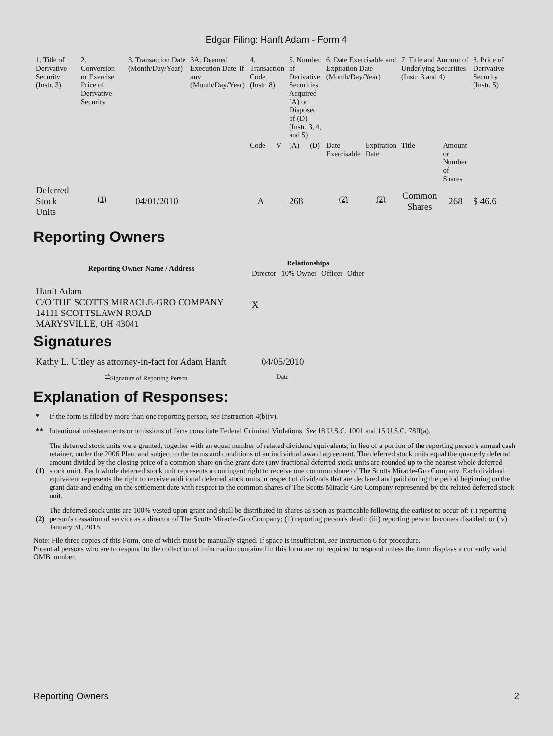Edgar Filing: Hanft Adam - Form 4
| 1. Title of Derivative Security (Instr. 3) | 2. Conversion or Exercise Price of Derivative Security | 3. Transaction Date (Month/Day/Year) | 3A. Deemed Execution Date, if any (Month/Day/Year) | 4. Transaction Code (Instr. 8) | | 5. Number of Derivative Securities Acquired (A) or Disposed of (D) (Instr. 3, 4, and 5) | | 6. Date Exercisable and Expiration Date (Month/Day/Year) | | 7. Title and Amount of Underlying Securities (Instr. 3 and 4) | | 8. Price of Derivative Security (Instr. 5) |
| --- | --- | --- | --- | --- | --- | --- | --- | --- | --- | --- | --- | --- |
| | | | | Code | V | (A) | (D) | Date Exercisable | Expiration Date | Title | Amount or Number of Shares | |
| Deferred Stock Units | <sup>(1)</sup> | 04/01/2010 | | A | | 268 | | <sup>(2)</sup> | <sup>(2)</sup> | Common Shares | 268 | $ 46.6 |
Reporting Owners
| Reporting Owner Name / Address | Relationships | | | |
| --- | --- | --- | --- | --- |
| | Director | 10% Owner | Officer | Other |
| Hanft Adam C/O THE SCOTTS MIRACLE-GRO COMPANY 14111 SCOTTSLAWN ROAD MARYSVILLE, OH 43041 | X | | | |
Signatures
| Kathy L. Uttley as attorney-in-fact for Adam Hanft | 04/05/2010 |
| <sup>**</sup> Signature of Reporting Person | Date |
Explanation of Responses:
| * | If the form is filed by more than one reporting person, see Instruction 4(b)(v). |
| ** | Intentional misstatements or omissions of facts constitute Federal Criminal Violations. See 18 U.S.C. 1001 and 15 U.S.C. 78ff(a). |
| (1) | The deferred stock units were granted, together with an equal number of related dividend equivalents, in lieu of a portion of the reporting person's annual cash retainer, under the 2006 Plan, and subject to the terms and conditions of an individual award agreement. The deferred stock units equal the quarterly deferral amount divided by the closing price of a common share on the grant date (any fractional deferred stock units are rounded up to the nearest whole deferred stock unit). Each whole deferred stock unit represents a contingent right to receive one common share of The Scotts Miracle-Gro Company. Each dividend equivalent represents the right to receive additional deferred stock units in respect of dividends that are declared and paid during the period beginning on the grant date and ending on the settlement date with respect to the common shares of The Scotts Miracle-Gro Company represented by the related deferred stock unit. |
| (2) | The deferred stock units are 100% vested upon grant and shall be distributed in shares as soon as practicable following the earliest to occur of: (i) reporting person's cessation of service as a director of The Scotts Miracle-Gro Company; (ii) reporting person's death; (iii) reporting person becomes disabled; or (iv) January 31, 2015. |
Note: File three copies of this Form, one of which must be manually signed. If space is insufficient, see Instruction 6 for procedure.
Potential persons who are to respond to the collection of information contained in this form are not required to respond unless the form displays a currently valid OMB number.
Reporting Owners 2